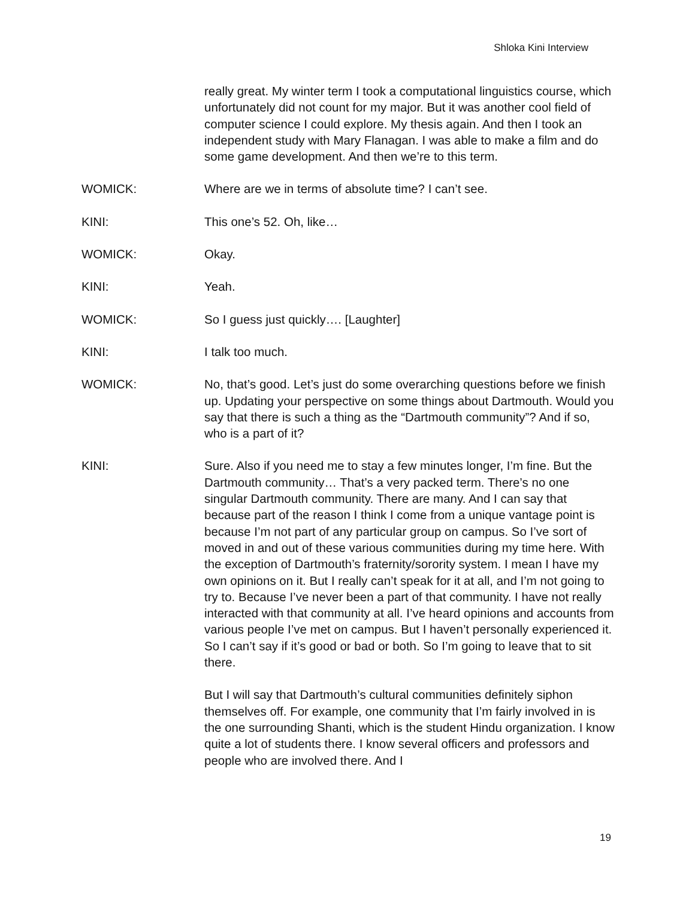Shloka Kini Interview
really great. My winter term I took a computational linguistics course, which unfortunately did not count for my major. But it was another cool field of computer science I could explore. My thesis again. And then I took an independent study with Mary Flanagan. I was able to make a film and do some game development. And then we’re to this term.
WOMICK: Where are we in terms of absolute time? I can’t see.
KINI: This one’s 52. Oh, like…
WOMICK: Okay.
KINI: Yeah.
WOMICK: So I guess just quickly…. [Laughter]
KINI: I talk too much.
WOMICK: No, that’s good. Let’s just do some overarching questions before we finish up. Updating your perspective on some things about Dartmouth. Would you say that there is such a thing as the “Dartmouth community”? And if so, who is a part of it?
KINI: Sure. Also if you need me to stay a few minutes longer, I’m fine. But the Dartmouth community… That’s a very packed term. There’s no one singular Dartmouth community. There are many. And I can say that because part of the reason I think I come from a unique vantage point is because I’m not part of any particular group on campus. So I’ve sort of moved in and out of these various communities during my time here. With the exception of Dartmouth’s fraternity/sorority system. I mean I have my own opinions on it. But I really can’t speak for it at all, and I’m not going to try to. Because I’ve never been a part of that community. I have not really interacted with that community at all. I’ve heard opinions and accounts from various people I’ve met on campus. But I haven’t personally experienced it. So I can’t say if it’s good or bad or both. So I’m going to leave that to sit there.
But I will say that Dartmouth’s cultural communities definitely siphon themselves off. For example, one community that I’m fairly involved in is the one surrounding Shanti, which is the student Hindu organization. I know quite a lot of students there. I know several officers and professors and people who are involved there. And I
19